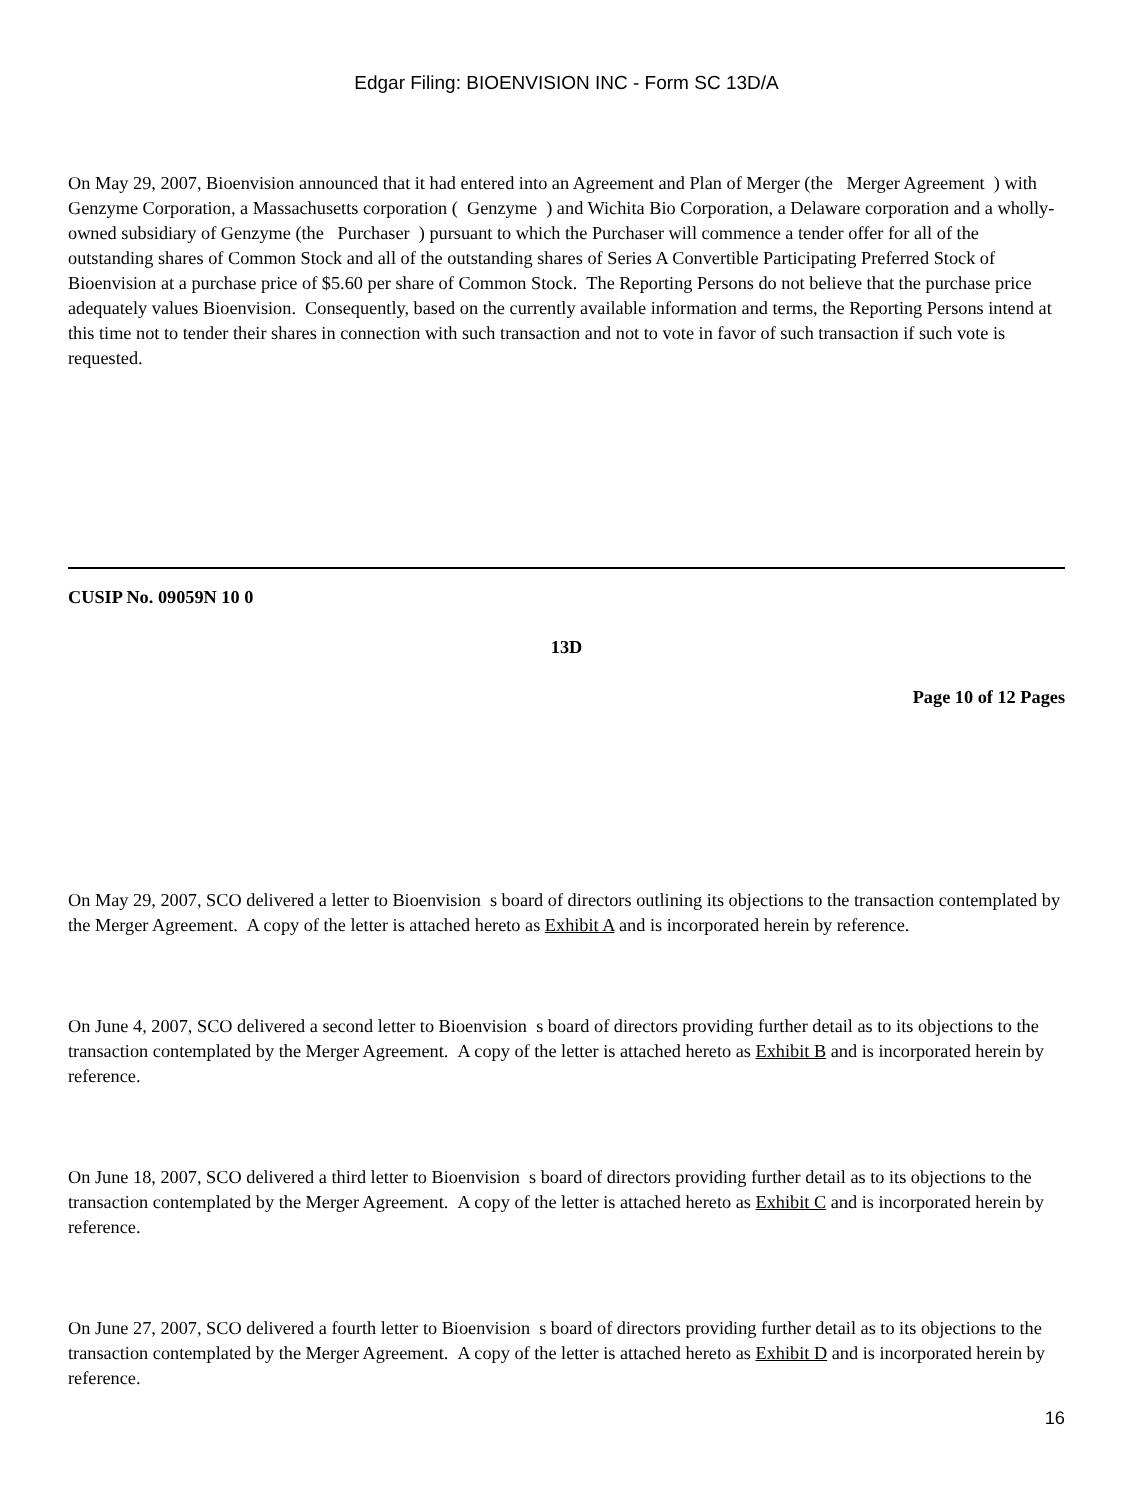Edgar Filing: BIOENVISION INC - Form SC 13D/A
On May 29, 2007, Bioenvision announced that it had entered into an Agreement and Plan of Merger (the Merger Agreement ) with Genzyme Corporation, a Massachusetts corporation ( Genzyme ) and Wichita Bio Corporation, a Delaware corporation and a wholly-owned subsidiary of Genzyme (the Purchaser ) pursuant to which the Purchaser will commence a tender offer for all of the outstanding shares of Common Stock and all of the outstanding shares of Series A Convertible Participating Preferred Stock of Bioenvision at a purchase price of $5.60 per share of Common Stock. The Reporting Persons do not believe that the purchase price adequately values Bioenvision. Consequently, based on the currently available information and terms, the Reporting Persons intend at this time not to tender their shares in connection with such transaction and not to vote in favor of such transaction if such vote is requested.
CUSIP No. 09059N 10 0
13D
Page 10 of 12 Pages
On May 29, 2007, SCO delivered a letter to Bioenvision s board of directors outlining its objections to the transaction contemplated by the Merger Agreement. A copy of the letter is attached hereto as Exhibit A and is incorporated herein by reference.
On June 4, 2007, SCO delivered a second letter to Bioenvision s board of directors providing further detail as to its objections to the transaction contemplated by the Merger Agreement. A copy of the letter is attached hereto as Exhibit B and is incorporated herein by reference.
On June 18, 2007, SCO delivered a third letter to Bioenvision s board of directors providing further detail as to its objections to the transaction contemplated by the Merger Agreement. A copy of the letter is attached hereto as Exhibit C and is incorporated herein by reference.
On June 27, 2007, SCO delivered a fourth letter to Bioenvision s board of directors providing further detail as to its objections to the transaction contemplated by the Merger Agreement. A copy of the letter is attached hereto as Exhibit D and is incorporated herein by reference.
16